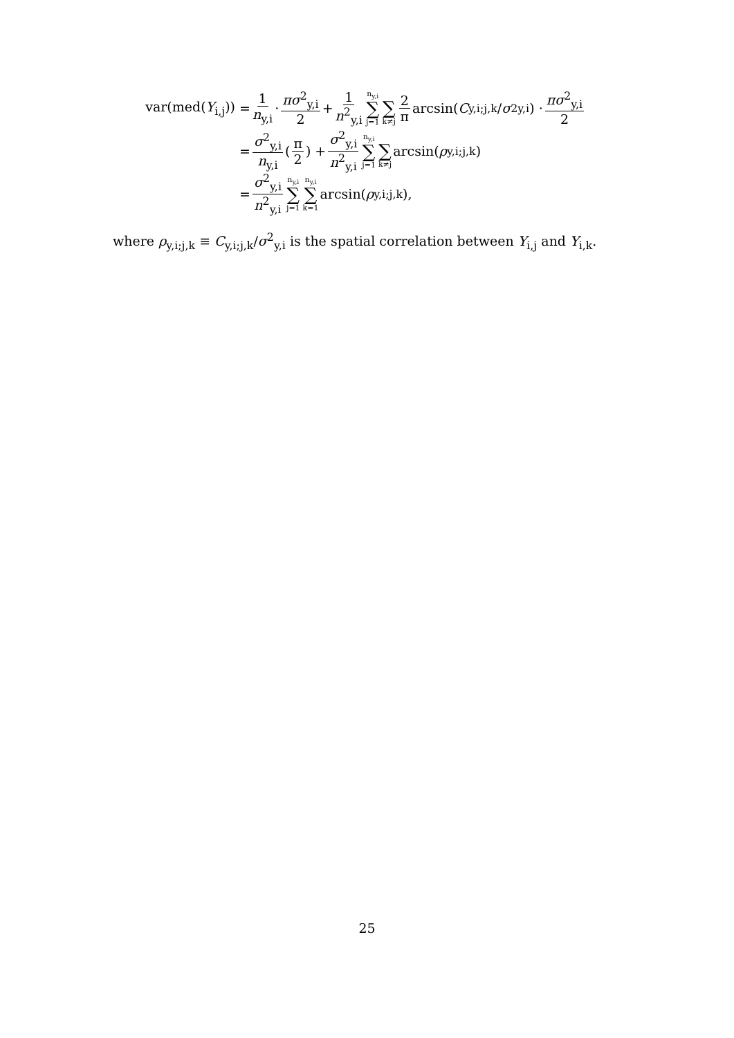var(med(Y<sub>i,j</sub>)) = 1 n<sub>y,i</sub> · πσ<sup>2</sup><sub>y,i</sub> 2 + 1 n<sup>2</sup><sub>y,i</sub> n<sub>y,i</sub> ∑ j=1 ∑ k≠j 2 π arcsin(C<sub>y,i;j,k</sub>/ σ<sup>2</sup><sub>y,i</sub>) · πσ<sup>2</sup><sub>y,i</sub> 2
= σ<sup>2</sup><sub>y,i</sub> n<sub>y,i</sub> (π 2) + σ<sup>2</sup><sub>y,i</sub> n<sup>2</sup><sub>y,i</sub> n<sub>y,i</sub> ∑ j=1 ∑ k≠j arcsin(ρ<sub>y,i;j,k</sub>)
= σ<sup>2</sup><sub>y,i</sub> n<sup>2</sup><sub>y,i</sub> n<sub>y,i</sub> ∑ j=1 n<sub>y,i</sub> ∑ k=1 arcsin(ρ<sub>y,i;j,k</sub>),
where ρ<sub>y,i;j,k</sub> ≡ C<sub>y,i;j,k</sub>/σ<sup>2</sup><sub>y,i</sub> is the spatial correlation between Y<sub>i,j</sub> and Y<sub>i,k</sub>.
25